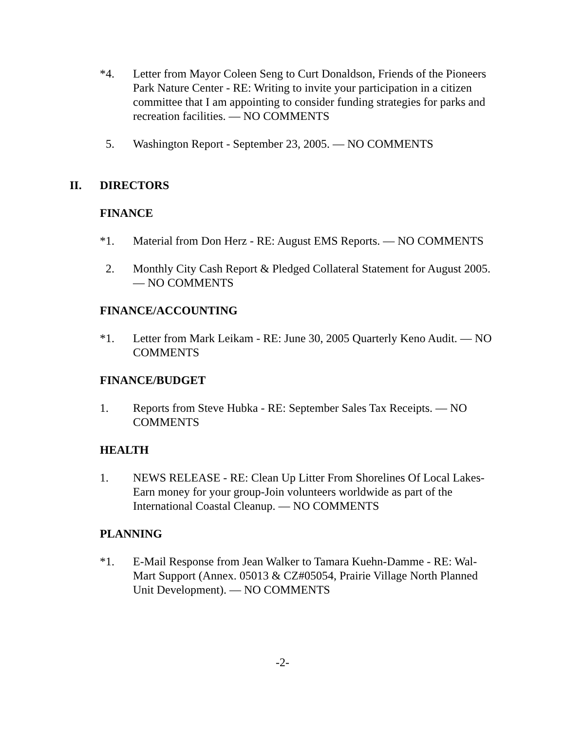*4. Letter from Mayor Coleen Seng to Curt Donaldson, Friends of the Pioneers Park Nature Center - RE: Writing to invite your participation in a citizen committee that I am appointing to consider funding strategies for parks and recreation facilities. — NO COMMENTS
5. Washington Report - September 23, 2005. — NO COMMENTS
II. DIRECTORS
FINANCE
*1. Material from Don Herz - RE: August EMS Reports. — NO COMMENTS
2. Monthly City Cash Report & Pledged Collateral Statement for August 2005. — NO COMMENTS
FINANCE/ACCOUNTING
*1. Letter from Mark Leikam - RE: June 30, 2005 Quarterly Keno Audit. — NO COMMENTS
FINANCE/BUDGET
1. Reports from Steve Hubka - RE: September Sales Tax Receipts. — NO COMMENTS
HEALTH
1. NEWS RELEASE - RE: Clean Up Litter From Shorelines Of Local Lakes-Earn money for your group-Join volunteers worldwide as part of the International Coastal Cleanup. — NO COMMENTS
PLANNING
*1. E-Mail Response from Jean Walker to Tamara Kuehn-Damme - RE: Wal-Mart Support (Annex. 05013 & CZ#05054, Prairie Village North Planned Unit Development). — NO COMMENTS
-2-